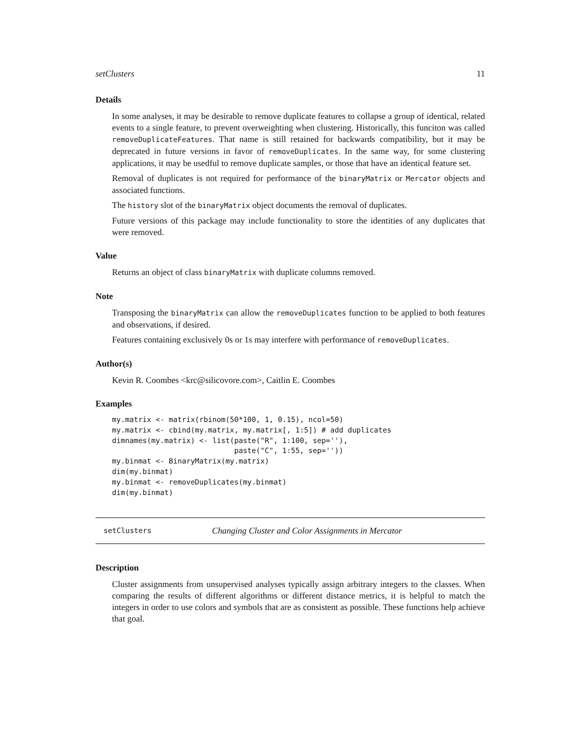setClusters 11
Details
In some analyses, it may be desirable to remove duplicate features to collapse a group of identical, related events to a single feature, to prevent overweighting when clustering. Historically, this funciton was called removeDuplicateFeatures. That name is still retained for backwards compatibility, but it may be deprecated in future versions in favor of removeDuplicates. In the same way, for some clustering applications, it may be usedful to remove duplicate samples, or those that have an identical feature set.
Removal of duplicates is not required for performance of the binaryMatrix or Mercator objects and associated functions.
The history slot of the binaryMatrix object documents the removal of duplicates.
Future versions of this package may include functionality to store the identities of any duplicates that were removed.
Value
Returns an object of class binaryMatrix with duplicate columns removed.
Note
Transposing the binaryMatrix can allow the removeDuplicates function to be applied to both features and observations, if desired.
Features containing exclusively 0s or 1s may interfere with performance of removeDuplicates.
Author(s)
Kevin R. Coombes <krc@silicovore.com>, Caitlin E. Coombes
Examples
my.matrix <- matrix(rbinom(50*100, 1, 0.15), ncol=50)
my.matrix <- cbind(my.matrix, my.matrix[, 1:5]) # add duplicates
dimnames(my.matrix) <- list(paste("R", 1:100, sep=''),
                            paste("C", 1:55, sep=''))
my.binmat <- BinaryMatrix(my.matrix)
dim(my.binmat)
my.binmat <- removeDuplicates(my.binmat)
dim(my.binmat)
setClusters Changing Cluster and Color Assignments in Mercator
Description
Cluster assignments from unsupervised analyses typically assign arbitrary integers to the classes. When comparing the results of different algorithms or different distance metrics, it is helpful to match the integers in order to use colors and symbols that are as consistent as possible. These functions help achieve that goal.